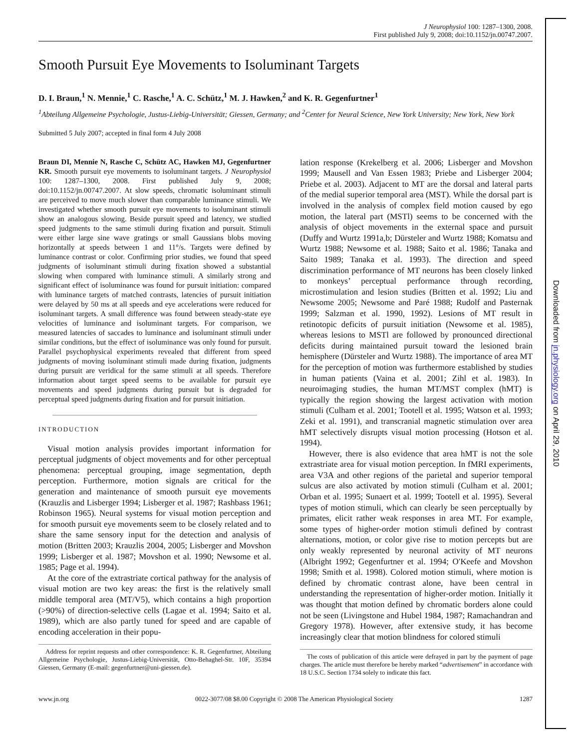J Neurophysiol 100: 1287–1300, 2008.
First published July 9, 2008; doi:10.1152/jn.00747.2007.
Smooth Pursuit Eye Movements to Isoluminant Targets
D. I. Braun,<sup>1</sup> N. Mennie,<sup>1</sup> C. Rasche,<sup>1</sup> A. C. Schütz,<sup>1</sup> M. J. Hawken,<sup>2</sup> and K. R. Gegenfurtner<sup>1</sup>
<sup>1</sup> Abteilung Allgemeine Psychologie, Justus-Liebig-Universität; Giessen, Germany; and <sup>2</sup>Center for Neural Science, New York University; New York, New York
Submitted 5 July 2007; accepted in final form 4 July 2008
Braun DI, Mennie N, Rasche C, Schütz AC, Hawken MJ, Gegenfurtner KR. Smooth pursuit eye movements to isoluminant targets. J Neurophysiol 100: 1287–1300, 2008. First published July 9, 2008; doi:10.1152/jn.00747.2007. At slow speeds, chromatic isoluminant stimuli are perceived to move much slower than comparable luminance stimuli. We investigated whether smooth pursuit eye movements to isoluminant stimuli show an analogous slowing. Beside pursuit speed and latency, we studied speed judgments to the same stimuli during fixation and pursuit. Stimuli were either large sine wave gratings or small Gaussians blobs moving horizontally at speeds between 1 and 11°/s. Targets were defined by luminance contrast or color. Confirming prior studies, we found that speed judgments of isoluminant stimuli during fixation showed a substantial slowing when compared with luminance stimuli. A similarly strong and significant effect of isoluminance was found for pursuit initiation: compared with luminance targets of matched contrasts, latencies of pursuit initiation were delayed by 50 ms at all speeds and eye accelerations were reduced for isoluminant targets. A small difference was found between steady-state eye velocities of luminance and isoluminant targets. For comparison, we measured latencies of saccades to luminance and isoluminant stimuli under similar conditions, but the effect of isoluminance was only found for pursuit. Parallel psychophysical experiments revealed that different from speed judgments of moving isoluminant stimuli made during fixation, judgments during pursuit are veridical for the same stimuli at all speeds. Therefore information about target speed seems to be available for pursuit eye movements and speed judgments during pursuit but is degraded for perceptual speed judgments during fixation and for pursuit initiation.
INTRODUCTION
Visual motion analysis provides important information for perceptual judgments of object movements and for other perceptual phenomena: perceptual grouping, image segmentation, depth perception. Furthermore, motion signals are critical for the generation and maintenance of smooth pursuit eye movements (Krauzlis and Lisberger 1994; Lisberger et al. 1987; Rashbass 1961; Robinson 1965). Neural systems for visual motion perception and for smooth pursuit eye movements seem to be closely related and to share the same sensory input for the detection and analysis of motion (Britten 2003; Krauzlis 2004, 2005; Lisberger and Movshon 1999; Lisberger et al. 1987; Movshon et al. 1990; Newsome et al. 1985; Page et al. 1994).
At the core of the extrastriate cortical pathway for the analysis of visual motion are two key areas: the first is the relatively small middle temporal area (MT/V5), which contains a high proportion (>90%) of direction-selective cells (Lagae et al. 1994; Saito et al. 1989), which are also partly tuned for speed and are capable of encoding acceleration in their popu-
Address for reprint requests and other correspondence: K. R. Gegenfurtner, Abteilung Allgemeine Psychologie, Justus-Liebig-Universität, Otto-Behaghel-Str. 10F, 35394 Giessen, Germany (E-mail: gegenfurtner@uni-giessen.de).
lation response (Krekelberg et al. 2006; Lisberger and Movshon 1999; Mausell and Van Essen 1983; Priebe and Lisberger 2004; Priebe et al. 2003). Adjacent to MT are the dorsal and lateral parts of the medial superior temporal area (MST). While the dorsal part is involved in the analysis of complex field motion caused by ego motion, the lateral part (MSTl) seems to be concerned with the analysis of object movements in the external space and pursuit (Duffy and Wurtz 1991a,b; Dürsteler and Wurtz 1988; Komatsu and Wurtz 1988; Newsome et al. 1988; Saito et al. 1986; Tanaka and Saito 1989; Tanaka et al. 1993). The direction and speed discrimination performance of MT neurons has been closely linked to monkeys’ perceptual performance through recording, microstimulation and lesion studies (Britten et al. 1992; Liu and Newsome 2005; Newsome and Paré 1988; Rudolf and Pasternak 1999; Salzman et al. 1990, 1992). Lesions of MT result in retinotopic deficits of pursuit initiation (Newsome et al. 1985), whereas lesions to MSTl are followed by pronounced directional deficits during maintained pursuit toward the lesioned brain hemisphere (Dürsteler and Wurtz 1988). The importance of area MT for the perception of motion was furthermore established by studies in human patients (Vaina et al. 2001; Zihl et al. 1983). In neuroimaging studies, the human MT/MST complex (hMT) is typically the region showing the largest activation with motion stimuli (Culham et al. 2001; Tootell et al. 1995; Watson et al. 1993; Zeki et al. 1991), and transcranial magnetic stimulation over area hMT selectively disrupts visual motion processing (Hotson et al. 1994).
However, there is also evidence that area hMT is not the sole extrastriate area for visual motion perception. In fMRI experiments, area V3A and other regions of the parietal and superior temporal sulcus are also activated by motion stimuli (Culham et al. 2001; Orban et al. 1995; Sunaert et al. 1999; Tootell et al. 1995). Several types of motion stimuli, which can clearly be seen perceptually by primates, elicit rather weak responses in area MT. For example, some types of higher-order motion stimuli defined by contrast alternations, motion, or color give rise to motion percepts but are only weakly represented by neuronal activity of MT neurons (Albright 1992; Gegenfurtner et al. 1994; O′Keefe and Movshon 1998; Smith et al. 1998). Colored motion stimuli, where motion is defined by chromatic contrast alone, have been central in understanding the representation of higher-order motion. Initially it was thought that motion defined by chromatic borders alone could not be seen (Livingstone and Hubel 1984, 1987; Ramachandran and Gregory 1978). However, after extensive study, it has become increasingly clear that motion blindness for colored stimuli
The costs of publication of this article were defrayed in part by the payment of page charges. The article must therefore be hereby marked “advertisement” in accordance with 18 U.S.C. Section 1734 solely to indicate this fact.
www.jn.org 0022-3077/08 $8.00 Copyright © 2008 The American Physiological Society 1287
Downloaded from jn.physiology.org on April 29, 2010